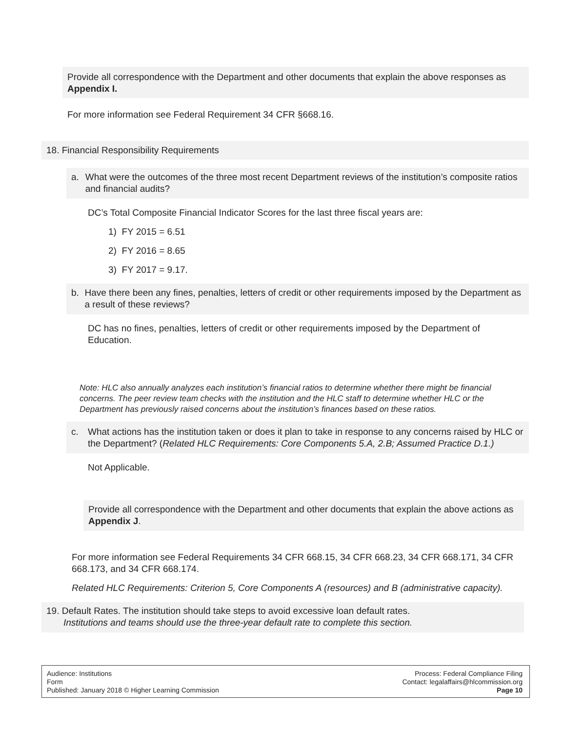Provide all correspondence with the Department and other documents that explain the above responses as Appendix I.
For more information see Federal Requirement 34 CFR §668.16.
18. Financial Responsibility Requirements
a. What were the outcomes of the three most recent Department reviews of the institution’s composite ratios and financial audits?
DC’s Total Composite Financial Indicator Scores for the last three fiscal years are:
1) FY 2015 = 6.51
2) FY 2016 = 8.65
3) FY 2017 = 9.17.
b. Have there been any fines, penalties, letters of credit or other requirements imposed by the Department as a result of these reviews?
DC has no fines, penalties, letters of credit or other requirements imposed by the Department of Education.
Note: HLC also annually analyzes each institution’s financial ratios to determine whether there might be financial concerns. The peer review team checks with the institution and the HLC staff to determine whether HLC or the Department has previously raised concerns about the institution’s finances based on these ratios.
c. What actions has the institution taken or does it plan to take in response to any concerns raised by HLC or the Department? (Related HLC Requirements: Core Components 5.A, 2.B; Assumed Practice D.1.)
Not Applicable.
Provide all correspondence with the Department and other documents that explain the above actions as Appendix J.
For more information see Federal Requirements 34 CFR 668.15, 34 CFR 668.23, 34 CFR 668.171, 34 CFR 668.173, and 34 CFR 668.174.
Related HLC Requirements: Criterion 5, Core Components A (resources) and B (administrative capacity).
19. Default Rates. The institution should take steps to avoid excessive loan default rates.
Institutions and teams should use the three-year default rate to complete this section.
Audience: Institutions
Form
Published: January 2018 © Higher Learning Commission
Process: Federal Compliance Filing
Contact: legalaffairs@hlcommission.org
Page 10